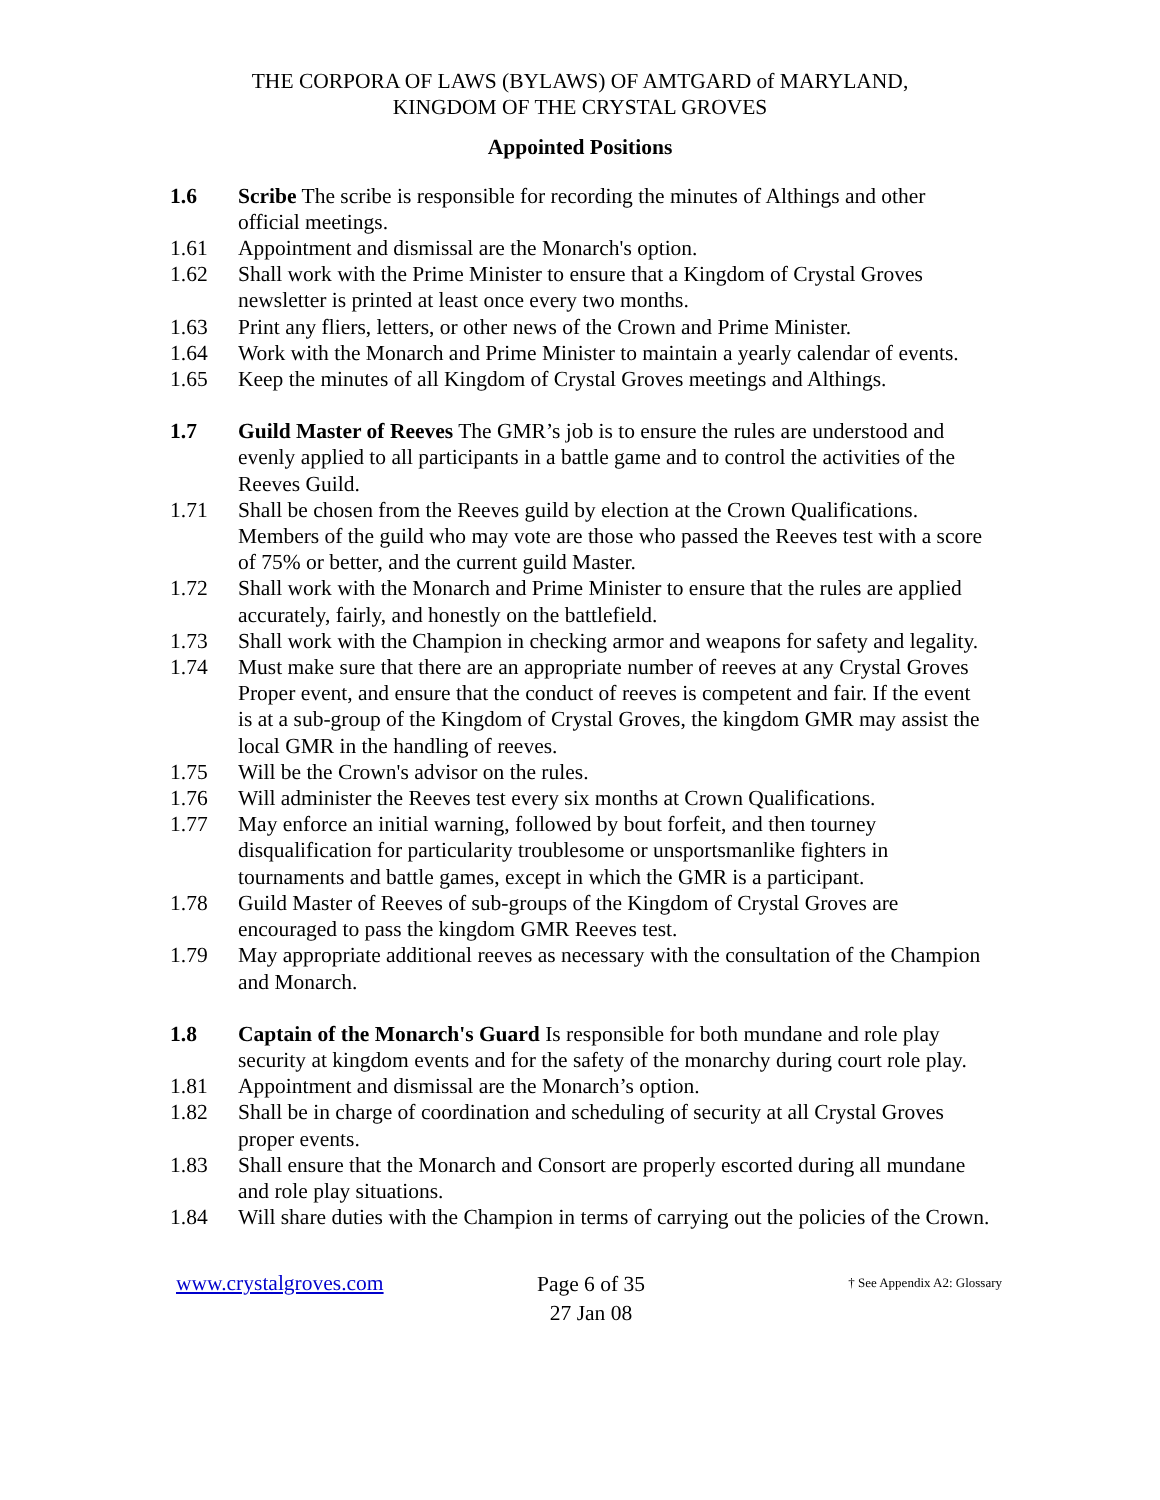THE CORPORA OF LAWS (BYLAWS) OF AMTGARD of MARYLAND,
KINGDOM OF THE CRYSTAL GROVES
Appointed Positions
1.6 Scribe The scribe is responsible for recording the minutes of Althings and other official meetings.
1.61 Appointment and dismissal are the Monarch's option.
1.62 Shall work with the Prime Minister to ensure that a Kingdom of Crystal Groves newsletter is printed at least once every two months.
1.63 Print any fliers, letters, or other news of the Crown and Prime Minister.
1.64 Work with the Monarch and Prime Minister to maintain a yearly calendar of events.
1.65 Keep the minutes of all Kingdom of Crystal Groves meetings and Althings.
1.7 Guild Master of Reeves The GMR’s job is to ensure the rules are understood and evenly applied to all participants in a battle game and to control the activities of the Reeves Guild.
1.71 Shall be chosen from the Reeves guild by election at the Crown Qualifications. Members of the guild who may vote are those who passed the Reeves test with a score of 75% or better, and the current guild Master.
1.72 Shall work with the Monarch and Prime Minister to ensure that the rules are applied accurately, fairly, and honestly on the battlefield.
1.73 Shall work with the Champion in checking armor and weapons for safety and legality.
1.74 Must make sure that there are an appropriate number of reeves at any Crystal Groves Proper event, and ensure that the conduct of reeves is competent and fair. If the event is at a sub-group of the Kingdom of Crystal Groves, the kingdom GMR may assist the local GMR in the handling of reeves.
1.75 Will be the Crown's advisor on the rules.
1.76 Will administer the Reeves test every six months at Crown Qualifications.
1.77 May enforce an initial warning, followed by bout forfeit, and then tourney disqualification for particularity troublesome or unsportsmanlike fighters in tournaments and battle games, except in which the GMR is a participant.
1.78 Guild Master of Reeves of sub-groups of the Kingdom of Crystal Groves are encouraged to pass the kingdom GMR Reeves test.
1.79 May appropriate additional reeves as necessary with the consultation of the Champion and Monarch.
1.8 Captain of the Monarch's Guard Is responsible for both mundane and role play security at kingdom events and for the safety of the monarchy during court role play.
1.81 Appointment and dismissal are the Monarch’s option.
1.82 Shall be in charge of coordination and scheduling of security at all Crystal Groves proper events.
1.83 Shall ensure that the Monarch and Consort are properly escorted during all mundane and role play situations.
1.84 Will share duties with the Champion in terms of carrying out the policies of the Crown.
www.crystalgroves.com
Page 6 of 35
27 Jan 08
† See Appendix A2: Glossary